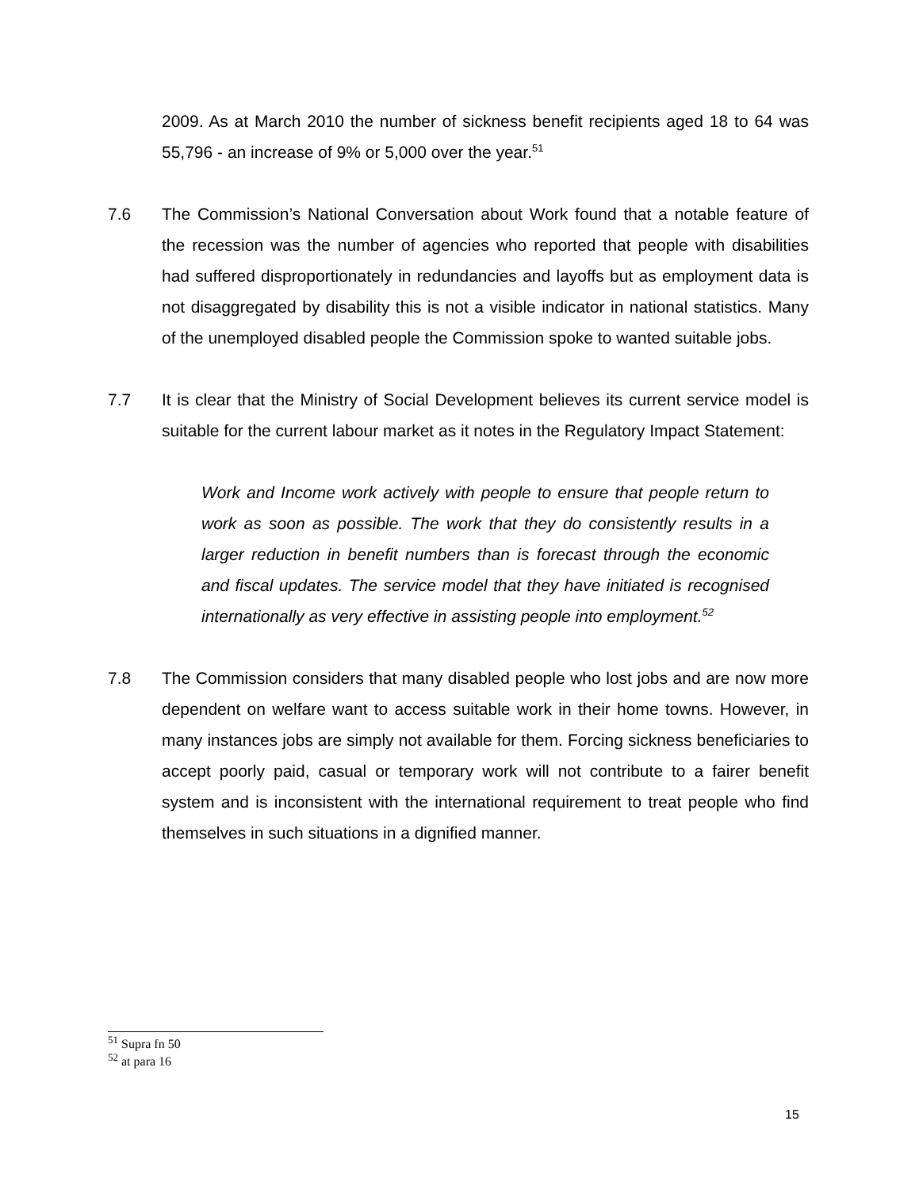2009. As at March 2010 the number of sickness benefit recipients aged 18 to 64 was 55,796 - an increase of 9% or 5,000 over the year.<sup>51</sup>
7.6 The Commission’s National Conversation about Work found that a notable feature of the recession was the number of agencies who reported that people with disabilities had suffered disproportionately in redundancies and layoffs but as employment data is not disaggregated by disability this is not a visible indicator in national statistics. Many of the unemployed disabled people the Commission spoke to wanted suitable jobs.
7.7 It is clear that the Ministry of Social Development believes its current service model is suitable for the current labour market as it notes in the Regulatory Impact Statement:
Work and Income work actively with people to ensure that people return to work as soon as possible. The work that they do consistently results in a larger reduction in benefit numbers than is forecast through the economic and fiscal updates. The service model that they have initiated is recognised internationally as very effective in assisting people into employment.<sup>52</sup>
7.8 The Commission considers that many disabled people who lost jobs and are now more dependent on welfare want to access suitable work in their home towns. However, in many instances jobs are simply not available for them. Forcing sickness beneficiaries to accept poorly paid, casual or temporary work will not contribute to a fairer benefit system and is inconsistent with the international requirement to treat people who find themselves in such situations in a dignified manner.
<sup>51</sup> Supra fn 50
<sup>52</sup> at para 16
15